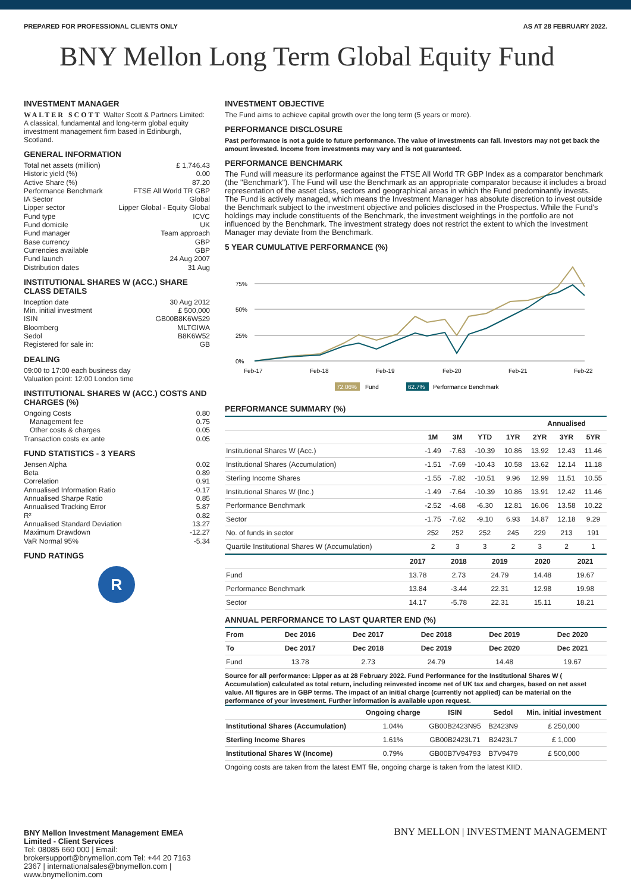PREPARED FOR PROFESSIONAL CLIENTS ONLY AS AT 28 FEBRUARY 2022.
BNY Mellon Long Term Global Equity Fund
INVESTMENT MANAGER
WALTER SCOTT Walter Scott & Partners Limited: A classical, fundamental and long-term global equity investment management firm based in Edinburgh, Scotland.
GENERAL INFORMATION
Total net assets (million) £ 1,746.43
Historic yield (%) 0.00
Active Share (%) 87.20
Performance Benchmark FTSE All World TR GBP
IA Sector Global
Lipper sector Lipper Global - Equity Global
Fund type ICVC
Fund domicile UK
Fund manager Team approach
Base currency GBP
Currencies available GBP
Fund launch 24 Aug 2007
Distribution dates 31 Aug
INSTITUTIONAL SHARES W (ACC.) SHARE CLASS DETAILS
Inception date 30 Aug 2012
Min. initial investment £ 500,000
ISIN GB00B8K6W529
Bloomberg MLTGIWA
Sedol B8K6W52
Registered for sale in: GB
DEALING
09:00 to 17:00 each business day
Valuation point: 12:00 London time
INSTITUTIONAL SHARES W (ACC.) COSTS AND CHARGES (%)
Ongoing Costs 0.80
Management fee 0.75
Other costs & charges 0.05
Transaction costs ex ante 0.05
FUND STATISTICS - 3 YEARS
Jensen Alpha 0.02
Beta 0.89
Correlation 0.91
Annualised Information Ratio -0.17
Annualised Sharpe Ratio 0.85
Annualised Tracking Error 5.87
R² 0.82
Annualised Standard Deviation 13.27
Maximum Drawdown -12.27
VaR Normal 95% -5.34
FUND RATINGS
R
BNY Mellon Investment Management EMEA Limited - Client Services
Tel: 08085 660 000 | Email: brokersupport@bnymellon.com Tel: +44 20 7163 2367 | internationalsales@bnymellon.com | www.bnymellonim.com
INVESTMENT OBJECTIVE
The Fund aims to achieve capital growth over the long term (5 years or more).
PERFORMANCE DISCLOSURE
Past performance is not a guide to future performance. The value of investments can fall. Investors may not get back the amount invested. Income from investments may vary and is not guaranteed.
PERFORMANCE BENCHMARK
The Fund will measure its performance against the FTSE All World TR GBP Index as a comparator benchmark (the "Benchmark"). The Fund will use the Benchmark as an appropriate comparator because it includes a broad representation of the asset class, sectors and geographical areas in which the Fund predominantly invests.
The Fund is actively managed, which means the Investment Manager has absolute discretion to invest outside the Benchmark subject to the investment objective and policies disclosed in the Prospectus. While the Fund's holdings may include constituents of the Benchmark, the investment weightings in the portfolio are not influenced by the Benchmark. The investment strategy does not restrict the extent to which the Investment Manager may deviate from the Benchmark.
5 YEAR CUMULATIVE PERFORMANCE (%)
75%
50%
25%
0%
Feb-17
Feb-18
Feb-19
Feb-20
Feb-21
Feb-22
72.06%
Fund
62.7%
Performance Benchmark
PERFORMANCE SUMMARY (%)
| | | | | | Annualised | | |
| --- | --- | --- | --- | --- | --- | --- | --- |
| | 1M | 3M | YTD | 1YR | 2YR | 3YR | 5YR |
| Institutional Shares W (Acc.) | -1.49 | -7.63 | -10.39 | 10.86 | 13.92 | 12.43 | 11.46 |
| Institutional Shares (Accumulation) | -1.51 | -7.69 | -10.43 | 10.58 | 13.62 | 12.14 | 11.18 |
| Sterling Income Shares | -1.55 | -7.82 | -10.51 | 9.96 | 12.99 | 11.51 | 10.55 |
| Institutional Shares W (Inc.) | -1.49 | -7.64 | -10.39 | 10.86 | 13.91 | 12.42 | 11.46 |
| Performance Benchmark | -2.52 | -4.68 | -6.30 | 12.81 | 16.06 | 13.58 | 10.22 |
| Sector | -1.75 | -7.62 | -9.10 | 6.93 | 14.87 | 12.18 | 9.29 |
| No. of funds in sector | 252 | 252 | 252 | 245 | 229 | 213 | 191 |
| Quartile Institutional Shares W (Accumulation) | 2 | 3 | 3 | 2 | 3 | 2 | 1 |
| | 2017 | 2018 | 2019 | 2020 | 2021 |
| --- | --- | --- | --- | --- | --- |
| Fund | 13.78 | 2.73 | 24.79 | 14.48 | 19.67 |
| Performance Benchmark | 13.84 | -3.44 | 22.31 | 12.98 | 19.98 |
| Sector | 14.17 | -5.78 | 22.31 | 15.11 | 18.21 |
ANNUAL PERFORMANCE TO LAST QUARTER END (%)
| From | Dec 2016 | Dec 2017 | Dec 2018 | Dec 2019 | Dec 2020 |
| --- | --- | --- | --- | --- | --- |
| To | Dec 2017 | Dec 2018 | Dec 2019 | Dec 2020 | Dec 2021 |
| Fund | 13.78 | 2.73 | 24.79 | 14.48 | 19.67 |
Source for all performance: Lipper as at 28 February 2022. Fund Performance for the Institutional Shares W ( Accumulation) calculated as total return, including reinvested income net of UK tax and charges, based on net asset value. All figures are in GBP terms. The impact of an initial charge (currently not applied) can be material on the performance of your investment. Further information is available upon request.
| | Ongoing charge | ISIN | Sedol | Min. initial investment |
| --- | --- | --- | --- | --- |
| Institutional Shares (Accumulation) | 1.04% | GB00B2423N95 | B2423N9 | £ 250,000 |
| Sterling Income Shares | 1.61% | GB00B2423L71 | B2423L7 | £ 1,000 |
| Institutional Shares W (Income) | 0.79% | GB00B7V94793 | B7V9479 | £ 500,000 |
Ongoing costs are taken from the latest EMT file, ongoing charge is taken from the latest KIID.
BNY MELLON | INVESTMENT MANAGEMENT